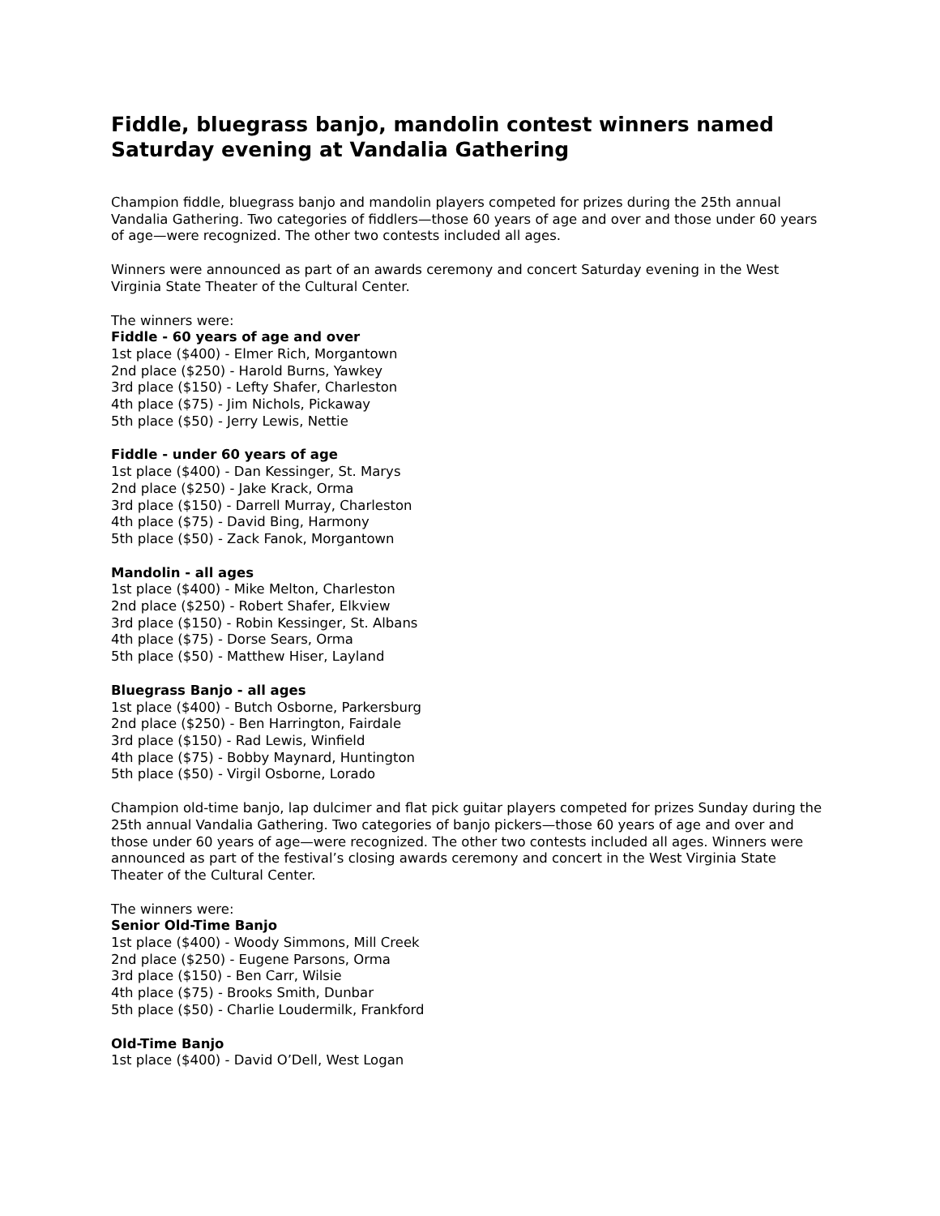Fiddle, bluegrass banjo, mandolin contest winners named Saturday evening at Vandalia Gathering
Champion fiddle, bluegrass banjo and mandolin players competed for prizes during the 25th annual Vandalia Gathering. Two categories of fiddlers—those 60 years of age and over and those under 60 years of age—were recognized. The other two contests included all ages.
Winners were announced as part of an awards ceremony and concert Saturday evening in the West Virginia State Theater of the Cultural Center.
The winners were:
Fiddle - 60 years of age and over
1st place ($400) - Elmer Rich, Morgantown
2nd place ($250) - Harold Burns, Yawkey
3rd place ($150) - Lefty Shafer, Charleston
4th place ($75) - Jim Nichols, Pickaway
5th place ($50) - Jerry Lewis, Nettie
Fiddle - under 60 years of age
1st place ($400) - Dan Kessinger, St. Marys
2nd place ($250) - Jake Krack, Orma
3rd place ($150) - Darrell Murray, Charleston
4th place ($75) - David Bing, Harmony
5th place ($50) - Zack Fanok, Morgantown
Mandolin - all ages
1st place ($400) - Mike Melton, Charleston
2nd place ($250) - Robert Shafer, Elkview
3rd place ($150) - Robin Kessinger, St. Albans
4th place ($75) - Dorse Sears, Orma
5th place ($50) - Matthew Hiser, Layland
Bluegrass Banjo - all ages
1st place ($400) - Butch Osborne, Parkersburg
2nd place ($250) - Ben Harrington, Fairdale
3rd place ($150) - Rad Lewis, Winfield
4th place ($75) - Bobby Maynard, Huntington
5th place ($50) - Virgil Osborne, Lorado
Champion old-time banjo, lap dulcimer and flat pick guitar players competed for prizes Sunday during the 25th annual Vandalia Gathering. Two categories of banjo pickers—those 60 years of age and over and those under 60 years of age—were recognized. The other two contests included all ages. Winners were announced as part of the festival’s closing awards ceremony and concert in the West Virginia State Theater of the Cultural Center.
The winners were:
Senior Old-Time Banjo
1st place ($400) - Woody Simmons, Mill Creek
2nd place ($250) - Eugene Parsons, Orma
3rd place ($150) - Ben Carr, Wilsie
4th place ($75) - Brooks Smith, Dunbar
5th place ($50) - Charlie Loudermilk, Frankford
Old-Time Banjo
1st place ($400) - David O’Dell, West Logan